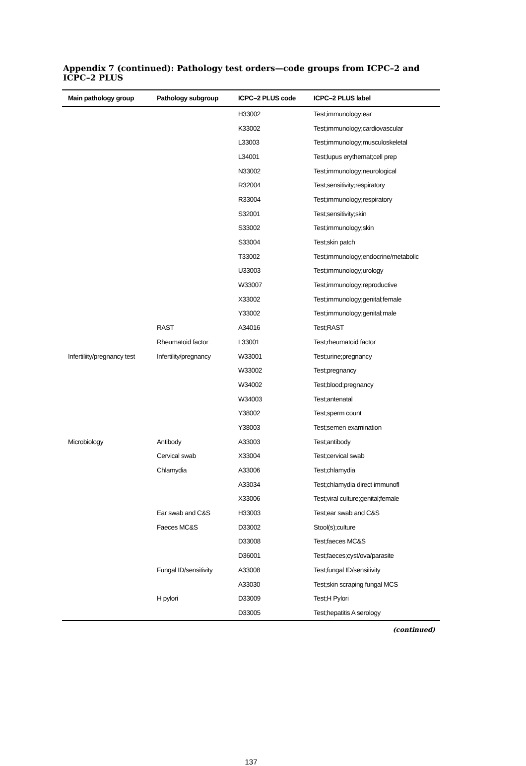Appendix 7 (continued): Pathology test orders—code groups from ICPC–2 and ICPC–2 PLUS
| Main pathology group | Pathology subgroup | ICPC–2 PLUS code | ICPC–2 PLUS label |
| --- | --- | --- | --- |
| | | H33002 | Test;immunology;ear |
| | | K33002 | Test;immunology;cardiovascular |
| | | L33003 | Test;immunology;musculoskeletal |
| | | L34001 | Test;lupus erythemat;cell prep |
| | | N33002 | Test;immunology;neurological |
| | | R32004 | Test;sensitivity;respiratory |
| | | R33004 | Test;immunology;respiratory |
| | | S32001 | Test;sensitivity;skin |
| | | S33002 | Test;immunology;skin |
| | | S33004 | Test;skin patch |
| | | T33002 | Test;immunology;endocrine/metabolic |
| | | U33003 | Test;immunology;urology |
| | | W33007 | Test;immunology;reproductive |
| | | X33002 | Test;immunology;genital;female |
| | | Y33002 | Test;immunology;genital;male |
| | RAST | A34016 | Test;RAST |
| | Rheumatoid factor | L33001 | Test;rheumatoid factor |
| Infertiliity/pregnancy test | Infertility/pregnancy | W33001 | Test;urine;pregnancy |
| | | W33002 | Test;pregnancy |
| | | W34002 | Test;blood;pregnancy |
| | | W34003 | Test;antenatal |
| | | Y38002 | Test;sperm count |
| | | Y38003 | Test;semen examination |
| Microbiology | Antibody | A33003 | Test;antibody |
| | Cervical swab | X33004 | Test;cervical swab |
| | Chlamydia | A33006 | Test;chlamydia |
| | | A33034 | Test;chlamydia direct immunofl |
| | | X33006 | Test;viral culture;genital;female |
| | Ear swab and C&S | H33003 | Test;ear swab and C&S |
| | Faeces MC&S | D33002 | Stool(s);culture |
| | | D33008 | Test;faeces MC&S |
| | | D36001 | Test;faeces;cyst/ova/parasite |
| | Fungal ID/sensitivity | A33008 | Test;fungal ID/sensitivity |
| | | A33030 | Test;skin scraping fungal MCS |
| | H pylori | D33009 | Test;H Pylori |
| | | D33005 | Test;hepatitis A serology |
(continued)
137